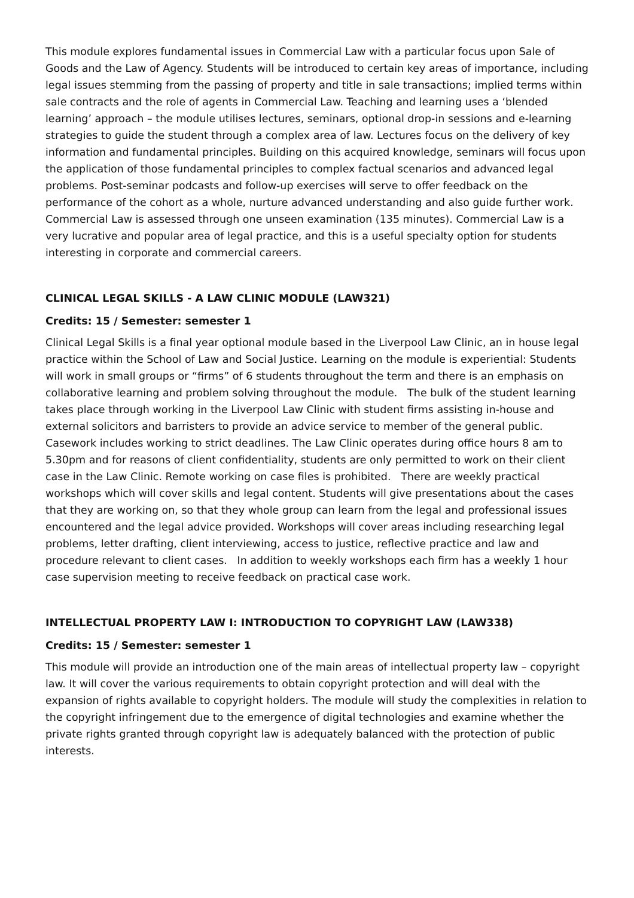This module explores fundamental issues in Commercial Law with a particular focus upon Sale of Goods and the Law of Agency. Students will be introduced to certain key areas of importance, including legal issues stemming from the passing of property and title in sale transactions; implied terms within sale contracts and the role of agents in Commercial Law. Teaching and learning uses a ‘blended learning’ approach – the module utilises lectures, seminars, optional drop-in sessions and e-learning strategies to guide the student through a complex area of law. Lectures focus on the delivery of key information and fundamental principles. Building on this acquired knowledge, seminars will focus upon the application of those fundamental principles to complex factual scenarios and advanced legal problems. Post-seminar podcasts and follow-up exercises will serve to offer feedback on the performance of the cohort as a whole, nurture advanced understanding and also guide further work. Commercial Law is assessed through one unseen examination (135 minutes). Commercial Law is a very lucrative and popular area of legal practice, and this is a useful specialty option for students interesting in corporate and commercial careers.
CLINICAL LEGAL SKILLS - A LAW CLINIC MODULE (LAW321)
Credits: 15 / Semester: semester 1
Clinical Legal Skills is a final year optional module based in the Liverpool Law Clinic, an in house legal practice within the School of Law and Social Justice. Learning on the module is experiential: Students will work in small groups or “firms” of 6 students throughout the term and there is an emphasis on collaborative learning and problem solving throughout the module. The bulk of the student learning takes place through working in the Liverpool Law Clinic with student firms assisting in-house and external solicitors and barristers to provide an advice service to member of the general public. Casework includes working to strict deadlines. The Law Clinic operates during office hours 8 am to 5.30pm and for reasons of client confidentiality, students are only permitted to work on their client case in the Law Clinic. Remote working on case files is prohibited. There are weekly practical workshops which will cover skills and legal content. Students will give presentations about the cases that they are working on, so that they whole group can learn from the legal and professional issues encountered and the legal advice provided. Workshops will cover areas including researching legal problems, letter drafting, client interviewing, access to justice, reflective practice and law and procedure relevant to client cases. In addition to weekly workshops each firm has a weekly 1 hour case supervision meeting to receive feedback on practical case work.
INTELLECTUAL PROPERTY LAW I: INTRODUCTION TO COPYRIGHT LAW (LAW338)
Credits: 15 / Semester: semester 1
This module will provide an introduction one of the main areas of intellectual property law – copyright law. It will cover the various requirements to obtain copyright protection and will deal with the expansion of rights available to copyright holders. The module will study the complexities in relation to the copyright infringement due to the emergence of digital technologies and examine whether the private rights granted through copyright law is adequately balanced with the protection of public interests.